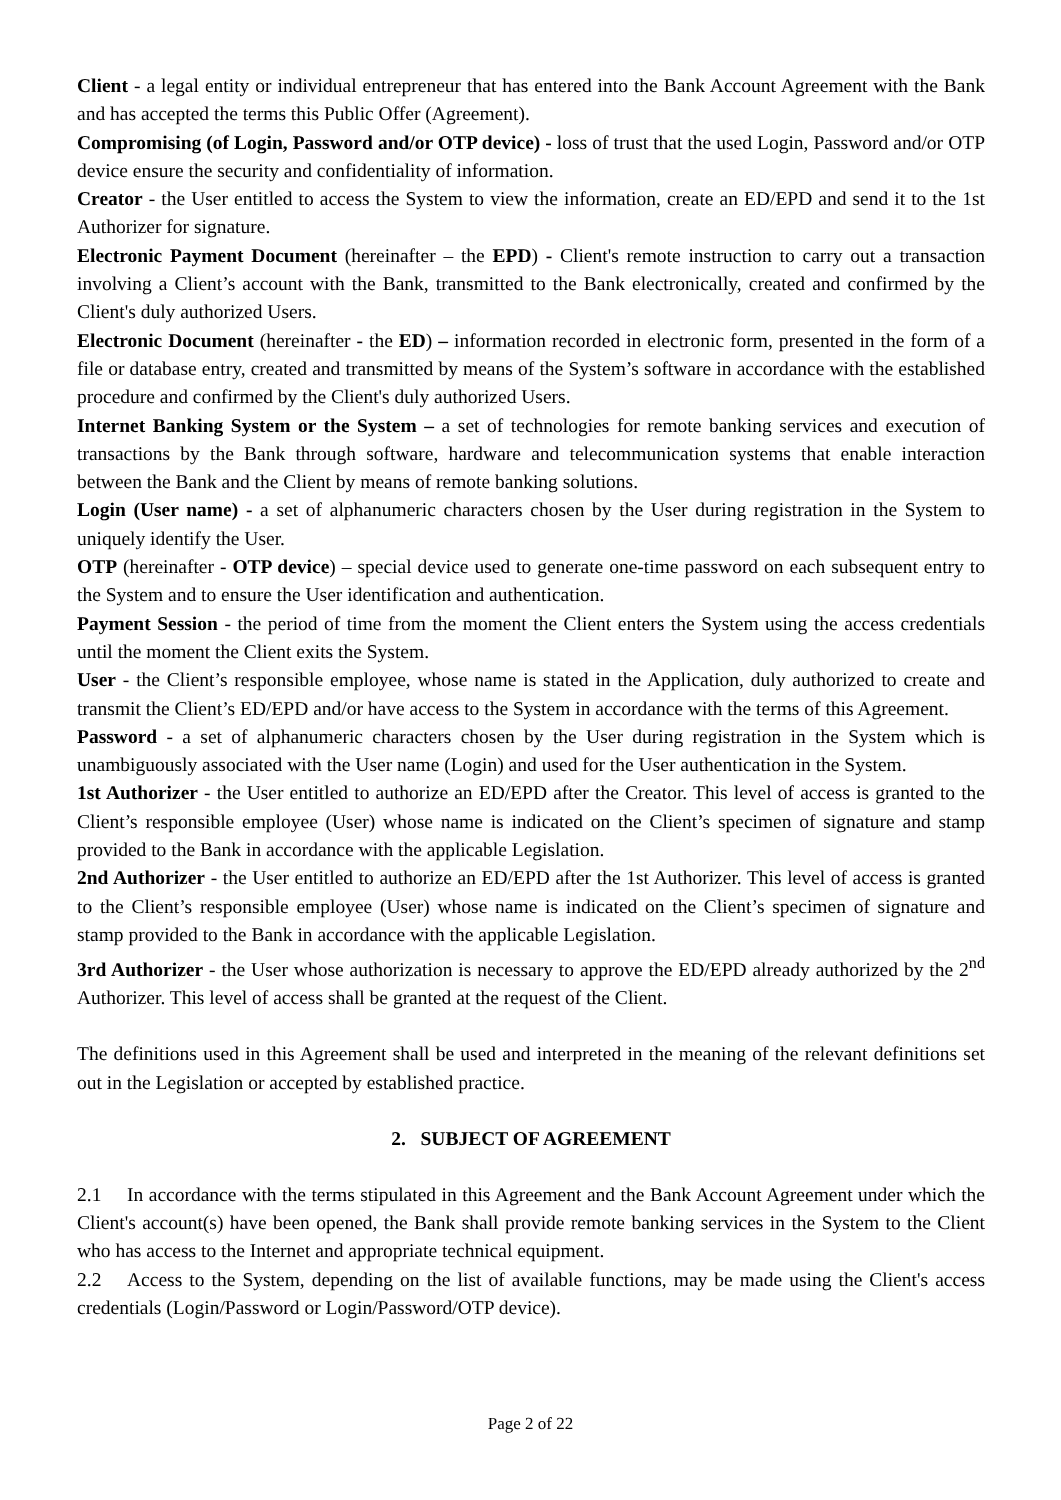Client - a legal entity or individual entrepreneur that has entered into the Bank Account Agreement with the Bank and has accepted the terms this Public Offer (Agreement).
Compromising (of Login, Password and/or OTP device) - loss of trust that the used Login, Password and/or OTP device ensure the security and confidentiality of information.
Creator - the User entitled to access the System to view the information, create an ED/EPD and send it to the 1st Authorizer for signature.
Electronic Payment Document (hereinafter – the EPD) - Client's remote instruction to carry out a transaction involving a Client’s account with the Bank, transmitted to the Bank electronically, created and confirmed by the Client's duly authorized Users.
Electronic Document (hereinafter - the ED) – information recorded in electronic form, presented in the form of a file or database entry, created and transmitted by means of the System’s software in accordance with the established procedure and confirmed by the Client's duly authorized Users.
Internet Banking System or the System – a set of technologies for remote banking services and execution of transactions by the Bank through software, hardware and telecommunication systems that enable interaction between the Bank and the Client by means of remote banking solutions.
Login (User name) - a set of alphanumeric characters chosen by the User during registration in the System to uniquely identify the User.
OTP (hereinafter - OTP device) – special device used to generate one-time password on each subsequent entry to the System and to ensure the User identification and authentication.
Payment Session - the period of time from the moment the Client enters the System using the access credentials until the moment the Client exits the System.
User - the Client’s responsible employee, whose name is stated in the Application, duly authorized to create and transmit the Client’s ED/EPD and/or have access to the System in accordance with the terms of this Agreement.
Password - a set of alphanumeric characters chosen by the User during registration in the System which is unambiguously associated with the User name (Login) and used for the User authentication in the System.
1st Authorizer - the User entitled to authorize an ED/EPD after the Creator. This level of access is granted to the Client’s responsible employee (User) whose name is indicated on the Client’s specimen of signature and stamp provided to the Bank in accordance with the applicable Legislation.
2nd Authorizer - the User entitled to authorize an ED/EPD after the 1st Authorizer. This level of access is granted to the Client’s responsible employee (User) whose name is indicated on the Client’s specimen of signature and stamp provided to the Bank in accordance with the applicable Legislation.
3rd Authorizer - the User whose authorization is necessary to approve the ED/EPD already authorized by the 2<sup>nd</sup> Authorizer. This level of access shall be granted at the request of the Client.
The definitions used in this Agreement shall be used and interpreted in the meaning of the relevant definitions set out in the Legislation or accepted by established practice.
2. SUBJECT OF AGREEMENT
2.1 In accordance with the terms stipulated in this Agreement and the Bank Account Agreement under which the Client's account(s) have been opened, the Bank shall provide remote banking services in the System to the Client who has access to the Internet and appropriate technical equipment.
2.2 Access to the System, depending on the list of available functions, may be made using the Client's access credentials (Login/Password or Login/Password/OTP device).
Page 2 of 22